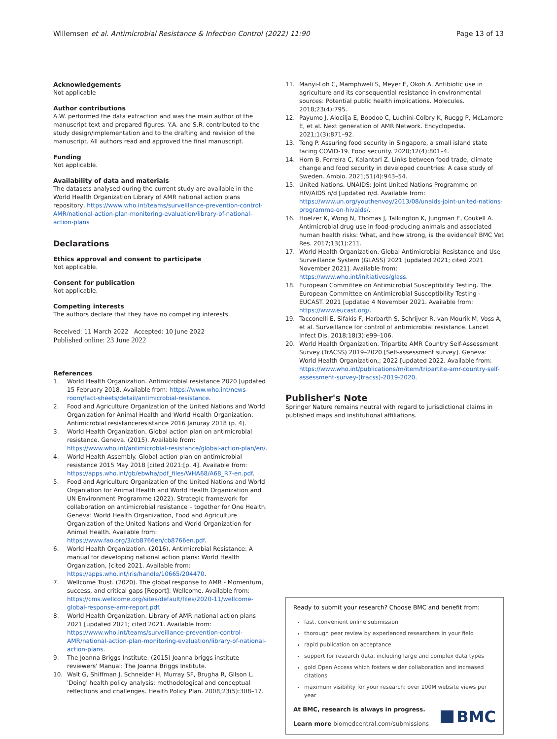Willemsen et al. Antimicrobial Resistance & Infection Control (2022) 11:90 Page 13 of 13
Acknowledgements
Not applicable
Author contributions
A.W. performed the data extraction and was the main author of the manuscript text and prepared figures. Y.A. and S.R. contributed to the study design/implementation and to the drafting and revision of the manuscript. All authors read and approved the final manuscript.
Funding
Not applicable.
Availability of data and materials
The datasets analysed during the current study are available in the World Health Organization Library of AMR national action plans repository, https://www.who.int/teams/surveillance-prevention-control-AMR/national-action-plan-monitoring-evaluation/library-of-national-action-plans
Declarations
Ethics approval and consent to participate
Not applicable.
Consent for publication
Not applicable.
Competing interests
The authors declare that they have no competing interests.
Received: 11 March 2022 Accepted: 10 June 2022
Published online: 23 June 2022
References
1. World Health Organization. Antimicrobial resistance 2020 [updated 15 February 2018. Available from: https://www.who.int/news-room/fact-sheets/detail/antimicrobial-resistance.
2. Food and Agriculture Organization of the United Nations and World Organization for Animal Health and World Health Organization. Antimicrobial resistanceresistance 2016 Januray 2018 (p. 4).
3. World Health Organization. Global action plan on antimicrobial resistance. Geneva. (2015). Available from: https://www.who.int/antimicrobial-resistance/global-action-plan/en/.
4. World Health Assembly. Global action plan on antimicrobial resistance 2015 May 2018 [cited 2021:[p. 4]. Available from: https://apps.who.int/gb/ebwha/pdf_files/WHA68/A68_R7-en.pdf.
5. Food and Agriculture Organization of the United Nations and World Organiation for Animal Health and World Health Organization and UN Environment Programme (2022). Strategic framework for collaboration on antimicrobial resistance – together for One Health. Geneva: World Health Organization, Food and Agriculture Organization of the United Nations and World Organization for Animal Health. Available from: https://www.fao.org/3/cb8766en/cb8766en.pdf.
6. World Health Organization. (2016). Antimicrobial Resistance: A manual for developing national action plans: World Health Organization, [cited 2021. Available from: https://apps.who.int/iris/handle/10665/204470.
7. Wellcome Trust. (2020). The global response to AMR - Momentum, success, and critical gaps [Report]: Wellcome. Available from: https://cms.wellcome.org/sites/default/files/2020-11/wellcome-global-response-amr-report.pdf.
8. World Health Organization. Library of AMR national action plans 2021 [updated 2021; cited 2021. Available from: https://www.who.int/teams/surveillance-prevention-control-AMR/national-action-plan-monitoring-evaluation/library-of-national-action-plans.
9. The Joanna Briggs Institute. (2015) Joanna briggs institute reviewers' Manual: The Joanna Briggs Institute.
10. Walt G, Shiffman J, Schneider H, Murray SF, Brugha R, Gilson L. 'Doing' health policy analysis: methodological and conceptual reflections and challenges. Health Policy Plan. 2008;23(5):308–17.
11. Manyi-Loh C, Mamphweli S, Meyer E, Okoh A. Antibiotic use in agriculture and its consequential resistance in environmental sources: Potential public health implications. Molecules. 2018;23(4):795.
12. Payumo J, Alocilja E, Boodoo C, Luchini-Colbry K, Ruegg P, McLamore E, et al. Next generation of AMR Network. Encyclopedia. 2021;1(3):871–92.
13. Teng P. Assuring food security in Singapore, a small island state facing COVID-19. Food security. 2020;12(4):801–4.
14. Horn B, Ferreira C, Kalantari Z. Links between food trade, climate change and food security in developed countries: A case study of Sweden. Ambio. 2021;51(4):943–54.
15. United Nations. UNAIDS: Joint United Nations Programme on HIV/AIDS n/d [updated n/d. Available from: https://www.un.org/youthenvoy/2013/08/unaids-joint-united-nations-programme-on-hivaids/.
16. Hoelzer K, Wong N, Thomas J, Talkington K, Jungman E, Coukell A. Antimicrobial drug use in food-producing animals and associated human health risks: What, and how strong, is the evidence? BMC Vet Res. 2017;13(1):211.
17. World Health Organization. Global Antimicrobial Resistance and Use Surveillance System (GLASS) 2021 [updated 2021; cited 2021 November 2021]. Available from: https://www.who.int/initiatives/glass.
18. European Committee on Antimicrobial Susceptibility Testing. The European Committee on Antimicrobial Susceptibility Testing - EUCAST. 2021 [updated 4 November 2021. Available from: https://www.eucast.org/.
19. Tacconelli E, Sifakis F, Harbarth S, Schrijver R, van Mourik M, Voss A, et al. Surveillance for control of antimicrobial resistance. Lancet Infect Dis. 2018;18(3):e99–106.
20. World Health Organization. Tripartite AMR Country Self-Assessment Survey (TrACSS) 2019–2020 [Self-assessment survey]. Geneva: World Health Organization,; 2022 [updated 2022. Available from: https://www.who.int/publications/m/item/tripartite-amr-country-self-assessment-survey-(tracss)-2019-2020.
Publisher's Note
Springer Nature remains neutral with regard to jurisdictional claims in published maps and institutional affiliations.
Ready to submit your research? Choose BMC and benefit from:
fast, convenient online submission
thorough peer review by experienced researchers in your field
rapid publication on acceptance
support for research data, including large and complex data types
gold Open Access which fosters wider collaboration and increased citations
maximum visibility for your research: over 100M website views per year
At BMC, research is always in progress.
Learn more biomedcentral.com/submissions
BMC